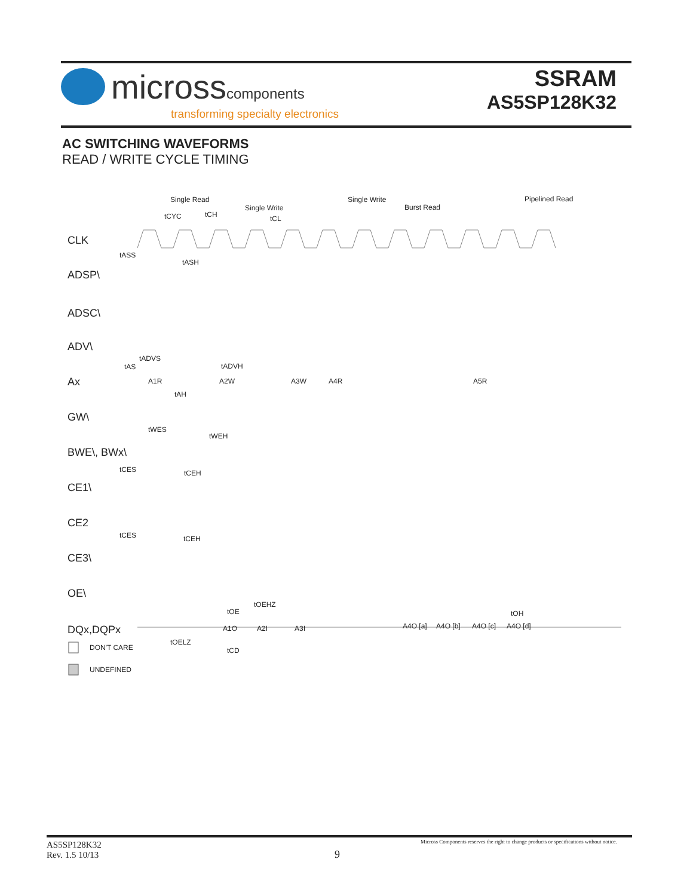microsscomponents
transforming specialty electronics
SSRAM
AS5SP128K32
AC SWITCHING WAVEFORMS
READ / WRITE CYCLE TIMING
Single Read
Single Write
Single Write
Burst Read
Pipelined Read
tCYC
tCH
tCL
tASS
tASH
tADVS
tADVH
tAS
A1R
A2W
A3W
A4R
A5R
tAH
tWES
tWEH
tCES
tCEH
tCES
tCEH
tOEHZ
tOE
tOH
A1O
A2I
A3I
A4O [a]
A4O [b]
A4O [c]
A4O [d]
tOELZ
tCD
DON'T CARE
UNDEFINED
CLK
ADSP\
ADSC\
ADV\
Ax
GW\
BWE\, BWx\
CE1\
CE2
CE3\
OE\
DQx,DQPx
AS5SP128K32
Rev. 1.5 10/13
9
Micross Components reserves the right to change products or specifications without notice.